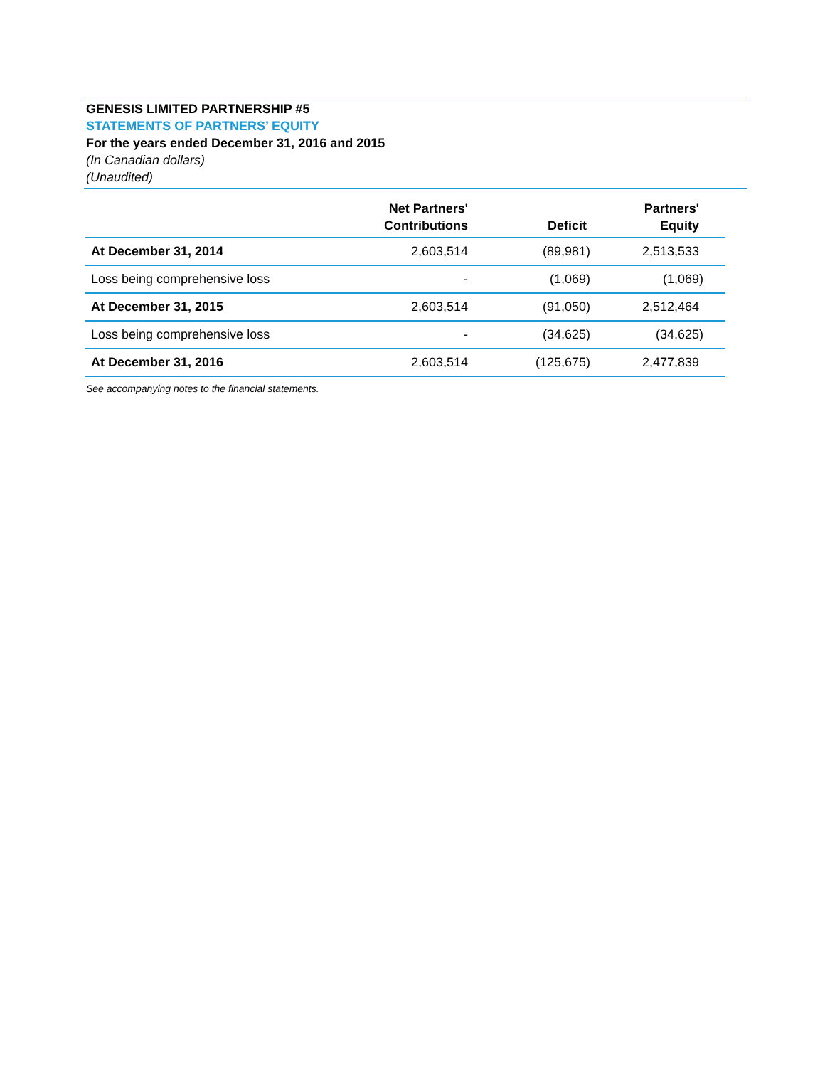GENESIS LIMITED PARTNERSHIP #5
STATEMENTS OF PARTNERS’ EQUITY
For the years ended December 31, 2016 and 2015
(In Canadian dollars)
(Unaudited)
| | Net Partners' Contributions | Deficit | Partners' Equity |
| --- | --- | --- | --- |
| At December 31, 2014 | 2,603,514 | (89,981) | 2,513,533 |
| Loss being comprehensive loss | - | (1,069) | (1,069) |
| At December 31, 2015 | 2,603,514 | (91,050) | 2,512,464 |
| Loss being comprehensive loss | - | (34,625) | (34,625) |
| At December 31, 2016 | 2,603,514 | (125,675) | 2,477,839 |
See accompanying notes to the financial statements.